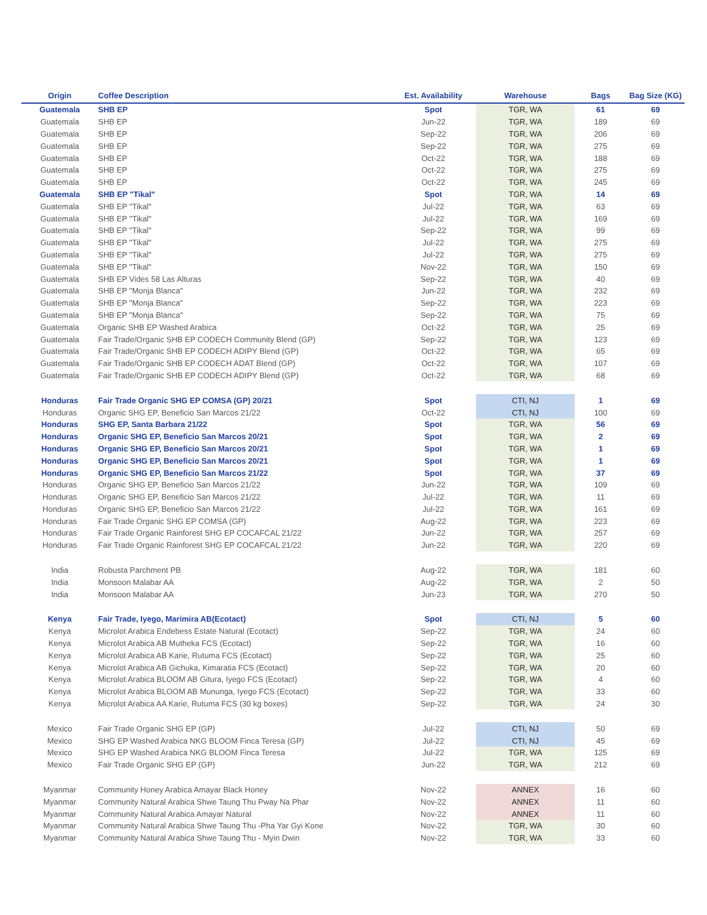| Origin | Coffee Description | Est. Availability | Warehouse | Bags | Bag Size (KG) |
| --- | --- | --- | --- | --- | --- |
| Guatemala | SHB EP | Spot | TGR, WA | 61 | 69 |
| Guatemala | SHB EP | Jun-22 | TGR, WA | 189 | 69 |
| Guatemala | SHB EP | Sep-22 | TGR, WA | 206 | 69 |
| Guatemala | SHB EP | Sep-22 | TGR, WA | 275 | 69 |
| Guatemala | SHB EP | Oct-22 | TGR, WA | 188 | 69 |
| Guatemala | SHB EP | Oct-22 | TGR, WA | 275 | 69 |
| Guatemala | SHB EP | Oct-22 | TGR, WA | 245 | 69 |
| Guatemala | SHB EP "Tikal" | Spot | TGR, WA | 14 | 69 |
| Guatemala | SHB EP "Tikal" | Jul-22 | TGR, WA | 63 | 69 |
| Guatemala | SHB EP "Tikal" | Jul-22 | TGR, WA | 169 | 69 |
| Guatemala | SHB EP "Tikal" | Sep-22 | TGR, WA | 99 | 69 |
| Guatemala | SHB EP "Tikal" | Jul-22 | TGR, WA | 275 | 69 |
| Guatemala | SHB EP "Tikal" | Jul-22 | TGR, WA | 275 | 69 |
| Guatemala | SHB EP "Tikal" | Nov-22 | TGR, WA | 150 | 69 |
| Guatemala | SHB EP Vides 58 Las Alturas | Sep-22 | TGR, WA | 40 | 69 |
| Guatemala | SHB EP "Monja Blanca" | Jun-22 | TGR, WA | 232 | 69 |
| Guatemala | SHB EP "Monja Blanca" | Sep-22 | TGR, WA | 223 | 69 |
| Guatemala | SHB EP "Monja Blanca" | Sep-22 | TGR, WA | 75 | 69 |
| Guatemala | Organic SHB EP Washed Arabica | Oct-22 | TGR, WA | 25 | 69 |
| Guatemala | Fair Trade/Organic SHB EP CODECH Community Blend (GP) | Sep-22 | TGR, WA | 123 | 69 |
| Guatemala | Fair Trade/Organic SHB EP CODECH ADIPY Blend (GP) | Oct-22 | TGR, WA | 65 | 69 |
| Guatemala | Fair Trade/Organic SHB EP CODECH ADAT Blend (GP) | Oct-22 | TGR, WA | 107 | 69 |
| Guatemala | Fair Trade/Organic SHB EP CODECH ADIPY Blend (GP) | Oct-22 | TGR, WA | 68 | 69 |
| Honduras | Fair Trade Organic SHG EP COMSA (GP) 20/21 | Spot | CTI, NJ | 1 | 69 |
| Honduras | Organic SHG EP, Beneficio San Marcos 21/22 | Oct-22 | CTI, NJ | 100 | 69 |
| Honduras | SHG EP, Santa Barbara 21/22 | Spot | TGR, WA | 56 | 69 |
| Honduras | Organic SHG EP, Beneficio San Marcos 20/21 | Spot | TGR, WA | 2 | 69 |
| Honduras | Organic SHG EP, Beneficio San Marcos 20/21 | Spot | TGR, WA | 1 | 69 |
| Honduras | Organic SHG EP, Beneficio San Marcos 20/21 | Spot | TGR, WA | 1 | 69 |
| Honduras | Organic SHG EP, Beneficio San Marcos 21/22 | Spot | TGR, WA | 37 | 69 |
| Honduras | Organic SHG EP, Beneficio San Marcos 21/22 | Jun-22 | TGR, WA | 109 | 69 |
| Honduras | Organic SHG EP, Beneficio San Marcos 21/22 | Jul-22 | TGR, WA | 11 | 69 |
| Honduras | Organic SHG EP, Beneficio San Marcos 21/22 | Jul-22 | TGR, WA | 161 | 69 |
| Honduras | Fair Trade Organic SHG EP COMSA (GP) | Aug-22 | TGR, WA | 223 | 69 |
| Honduras | Fair Trade Organic Rainforest SHG EP COCAFCAL 21/22 | Jun-22 | TGR, WA | 257 | 69 |
| Honduras | Fair Trade Organic Rainforest SHG EP COCAFCAL 21/22 | Jun-22 | TGR, WA | 220 | 69 |
| India | Robusta Parchment PB | Aug-22 | TGR, WA | 181 | 60 |
| India | Monsoon Malabar AA | Aug-22 | TGR, WA | 2 | 50 |
| India | Monsoon Malabar AA | Jun-23 | TGR, WA | 270 | 50 |
| Kenya | Fair Trade, Iyego, Marimira AB(Ecotact) | Spot | CTI, NJ | 5 | 60 |
| Kenya | Microlot Arabica Endebess Estate Natural (Ecotact) | Sep-22 | TGR, WA | 24 | 60 |
| Kenya | Microlot Arabica AB Mutheka FCS (Ecotact) | Sep-22 | TGR, WA | 16 | 60 |
| Kenya | Microlot Arabica AB Karie, Rutuma FCS (Ecotact) | Sep-22 | TGR, WA | 25 | 60 |
| Kenya | Microlot Arabica AB Gichuka, Kimaratia FCS (Ecotact) | Sep-22 | TGR, WA | 20 | 60 |
| Kenya | Microlot Arabica BLOOM AB Gitura, Iyego FCS (Ecotact) | Sep-22 | TGR, WA | 4 | 60 |
| Kenya | Microlot Arabica BLOOM AB Mununga, Iyego FCS (Ecotact) | Sep-22 | TGR, WA | 33 | 60 |
| Kenya | Microlot Arabica AA Karie, Rutuma FCS (30 kg boxes) | Sep-22 | TGR, WA | 24 | 30 |
| Mexico | Fair Trade Organic SHG EP (GP) | Jul-22 | CTI, NJ | 50 | 69 |
| Mexico | SHG EP Washed Arabica NKG BLOOM Finca Teresa (GP) | Jul-22 | CTI, NJ | 45 | 69 |
| Mexico | SHG EP Washed Arabica NKG BLOOM Finca Teresa | Jul-22 | TGR, WA | 125 | 69 |
| Mexico | Fair Trade Organic SHG EP (GP) | Jun-22 | TGR, WA | 212 | 69 |
| Myanmar | Community Honey Arabica Amayar Black Honey | Nov-22 | ANNEX | 16 | 60 |
| Myanmar | Community Natural Arabica Shwe Taung Thu Pway Na Phar | Nov-22 | ANNEX | 11 | 60 |
| Myanmar | Community Natural Arabica Amayar Natural | Nov-22 | ANNEX | 11 | 60 |
| Myanmar | Community Natural Arabica Shwe Taung Thu -Pha Yar Gyi Kone | Nov-22 | TGR, WA | 30 | 60 |
| Myanmar | Community Natural Arabica Shwe Taung Thu - Myin Dwin | Nov-22 | TGR, WA | 33 | 60 |